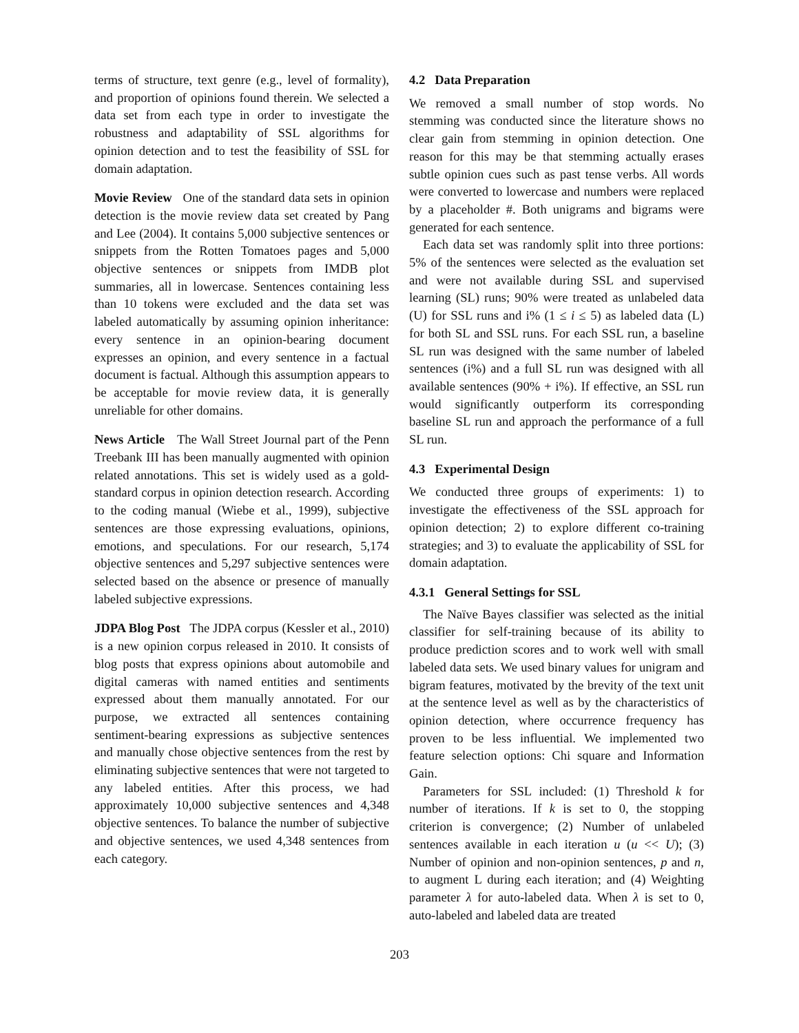terms of structure, text genre (e.g., level of formality), and proportion of opinions found therein. We selected a data set from each type in order to investigate the robustness and adaptability of SSL algorithms for opinion detection and to test the feasibility of SSL for domain adaptation.
Movie Review One of the standard data sets in opinion detection is the movie review data set created by Pang and Lee (2004). It contains 5,000 subjective sentences or snippets from the Rotten Tomatoes pages and 5,000 objective sentences or snippets from IMDB plot summaries, all in lowercase. Sentences containing less than 10 tokens were excluded and the data set was labeled automatically by assuming opinion inheritance: every sentence in an opinion-bearing document expresses an opinion, and every sentence in a factual document is factual. Although this assumption appears to be acceptable for movie review data, it is generally unreliable for other domains.
News Article The Wall Street Journal part of the Penn Treebank III has been manually augmented with opinion related annotations. This set is widely used as a gold-standard corpus in opinion detection research. According to the coding manual (Wiebe et al., 1999), subjective sentences are those expressing evaluations, opinions, emotions, and speculations. For our research, 5,174 objective sentences and 5,297 subjective sentences were selected based on the absence or presence of manually labeled subjective expressions.
JDPA Blog Post The JDPA corpus (Kessler et al., 2010) is a new opinion corpus released in 2010. It consists of blog posts that express opinions about automobile and digital cameras with named entities and sentiments expressed about them manually annotated. For our purpose, we extracted all sentences containing sentiment-bearing expressions as subjective sentences and manually chose objective sentences from the rest by eliminating subjective sentences that were not targeted to any labeled entities. After this process, we had approximately 10,000 subjective sentences and 4,348 objective sentences. To balance the number of subjective and objective sentences, we used 4,348 sentences from each category.
4.2 Data Preparation
We removed a small number of stop words. No stemming was conducted since the literature shows no clear gain from stemming in opinion detection. One reason for this may be that stemming actually erases subtle opinion cues such as past tense verbs. All words were converted to lowercase and numbers were replaced by a placeholder #. Both unigrams and bigrams were generated for each sentence.
Each data set was randomly split into three portions: 5% of the sentences were selected as the evaluation set and were not available during SSL and supervised learning (SL) runs; 90% were treated as unlabeled data (U) for SSL runs and i% (1 ≤ i ≤ 5) as labeled data (L) for both SL and SSL runs. For each SSL run, a baseline SL run was designed with the same number of labeled sentences (i%) and a full SL run was designed with all available sentences (90% + i%). If effective, an SSL run would significantly outperform its corresponding baseline SL run and approach the performance of a full SL run.
4.3 Experimental Design
We conducted three groups of experiments: 1) to investigate the effectiveness of the SSL approach for opinion detection; 2) to explore different co-training strategies; and 3) to evaluate the applicability of SSL for domain adaptation.
4.3.1 General Settings for SSL
The Naïve Bayes classifier was selected as the initial classifier for self-training because of its ability to produce prediction scores and to work well with small labeled data sets. We used binary values for unigram and bigram features, motivated by the brevity of the text unit at the sentence level as well as by the characteristics of opinion detection, where occurrence frequency has proven to be less influential. We implemented two feature selection options: Chi square and Information Gain.
Parameters for SSL included: (1) Threshold k for number of iterations. If k is set to 0, the stopping criterion is convergence; (2) Number of unlabeled sentences available in each iteration u (u << U); (3) Number of opinion and non-opinion sentences, p and n, to augment L during each iteration; and (4) Weighting parameter λ for auto-labeled data. When λ is set to 0, auto-labeled and labeled data are treated
203